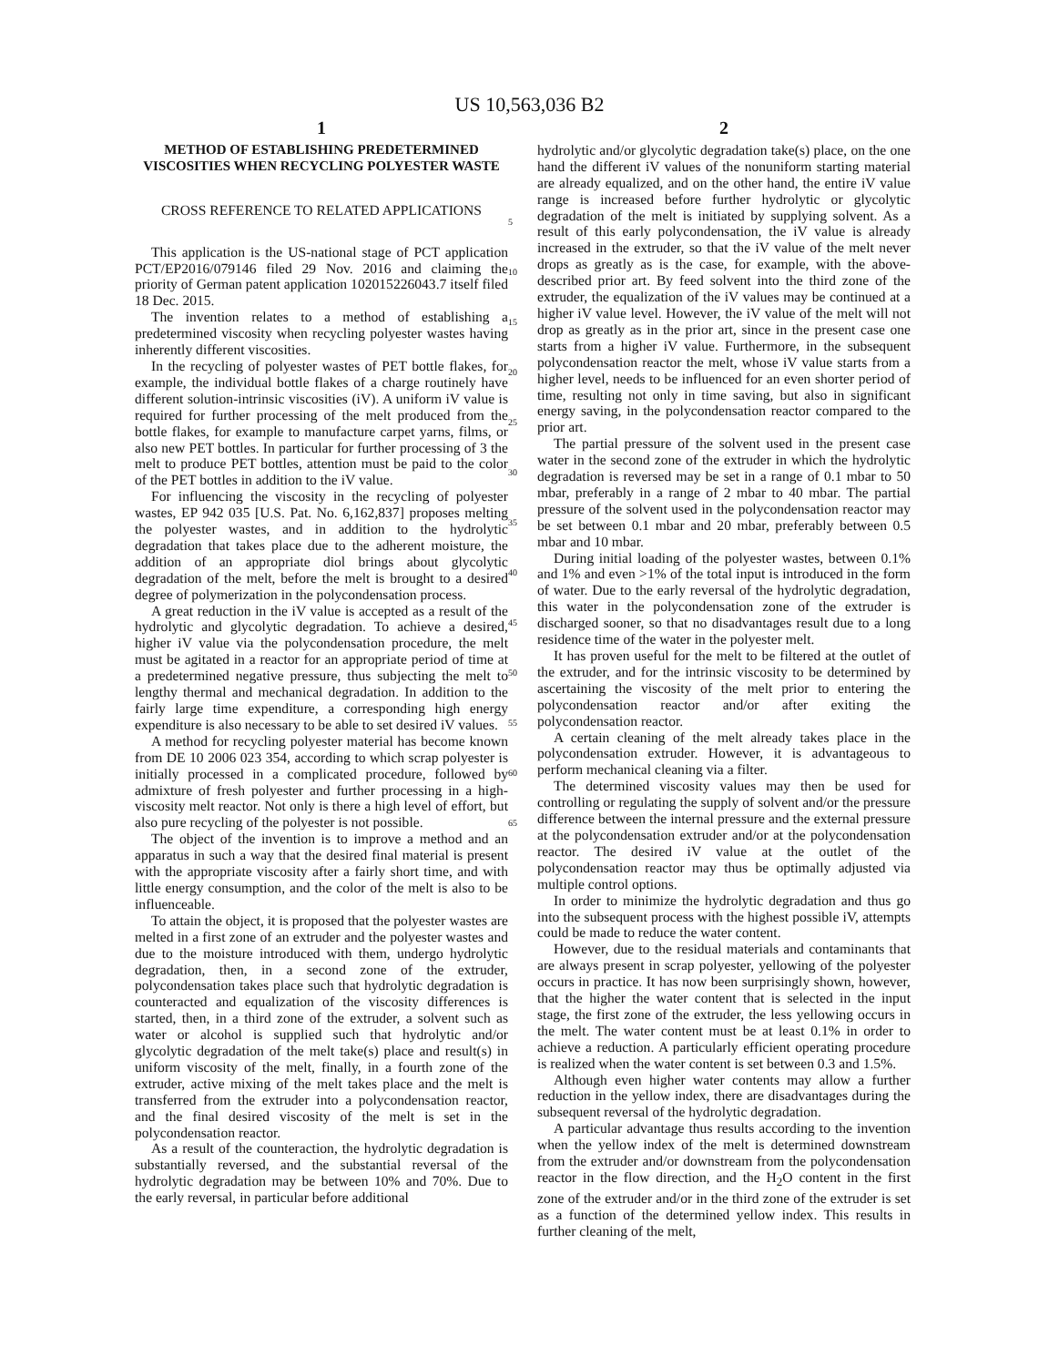US 10,563,036 B2
1
METHOD OF ESTABLISHING PREDETERMINED VISCOSITIES WHEN RECYCLING POLYESTER WASTE
CROSS REFERENCE TO RELATED APPLICATIONS
This application is the US-national stage of PCT application PCT/EP2016/079146 filed 29 Nov. 2016 and claiming the priority of German patent application 102015226043.7 itself filed 18 Dec. 2015.
The invention relates to a method of establishing a predetermined viscosity when recycling polyester wastes having inherently different viscosities.
In the recycling of polyester wastes of PET bottle flakes, for example, the individual bottle flakes of a charge routinely have different solution-intrinsic viscosities (iV). A uniform iV value is required for further processing of the melt produced from the bottle flakes, for example to manufacture carpet yarns, films, or also new PET bottles. In particular for further processing of 3 the melt to produce PET bottles, attention must be paid to the color of the PET bottles in addition to the iV value.
For influencing the viscosity in the recycling of polyester wastes, EP 942 035 [U.S. Pat. No. 6,162,837] proposes melting the polyester wastes, and in addition to the hydrolytic degradation that takes place due to the adherent moisture, the addition of an appropriate diol brings about glycolytic degradation of the melt, before the melt is brought to a desired degree of polymerization in the polycondensation process.
A great reduction in the iV value is accepted as a result of the hydrolytic and glycolytic degradation. To achieve a desired, higher iV value via the polycondensation procedure, the melt must be agitated in a reactor for an appropriate period of time at a predetermined negative pressure, thus subjecting the melt to lengthy thermal and mechanical degradation. In addition to the fairly large time expenditure, a corresponding high energy expenditure is also necessary to be able to set desired iV values.
A method for recycling polyester material has become known from DE 10 2006 023 354, according to which scrap polyester is initially processed in a complicated procedure, followed by admixture of fresh polyester and further processing in a high-viscosity melt reactor. Not only is there a high level of effort, but also pure recycling of the polyester is not possible.
The object of the invention is to improve a method and an apparatus in such a way that the desired final material is present with the appropriate viscosity after a fairly short time, and with little energy consumption, and the color of the melt is also to be influenceable.
To attain the object, it is proposed that the polyester wastes are melted in a first zone of an extruder and the polyester wastes and due to the moisture introduced with them, undergo hydrolytic degradation, then, in a second zone of the extruder, polycondensation takes place such that hydrolytic degradation is counteracted and equalization of the viscosity differences is started, then, in a third zone of the extruder, a solvent such as water or alcohol is supplied such that hydrolytic and/or glycolytic degradation of the melt take(s) place and result(s) in uniform viscosity of the melt, finally, in a fourth zone of the extruder, active mixing of the melt takes place and the melt is transferred from the extruder into a polycondensation reactor, and the final desired viscosity of the melt is set in the polycondensation reactor.
As a result of the counteraction, the hydrolytic degradation is substantially reversed, and the substantial reversal of the hydrolytic degradation may be between 10% and 70%. Due to the early reversal, in particular before additional
5
10
15
20
25
30
35
40
45
50
55
60
65
2
hydrolytic and/or glycolytic degradation take(s) place, on the one hand the different iV values of the nonuniform starting material are already equalized, and on the other hand, the entire iV value range is increased before further hydrolytic or glycolytic degradation of the melt is initiated by supplying solvent. As a result of this early polycondensation, the iV value is already increased in the extruder, so that the iV value of the melt never drops as greatly as is the case, for example, with the above-described prior art. By feed solvent into the third zone of the extruder, the equalization of the iV values may be continued at a higher iV value level. However, the iV value of the melt will not drop as greatly as in the prior art, since in the present case one starts from a higher iV value. Furthermore, in the subsequent polycondensation reactor the melt, whose iV value starts from a higher level, needs to be influenced for an even shorter period of time, resulting not only in time saving, but also in significant energy saving, in the polycondensation reactor compared to the prior art.
The partial pressure of the solvent used in the present case water in the second zone of the extruder in which the hydrolytic degradation is reversed may be set in a range of 0.1 mbar to 50 mbar, preferably in a range of 2 mbar to 40 mbar. The partial pressure of the solvent used in the polycondensation reactor may be set between 0.1 mbar and 20 mbar, preferably between 0.5 mbar and 10 mbar.
During initial loading of the polyester wastes, between 0.1% and 1% and even >1% of the total input is introduced in the form of water. Due to the early reversal of the hydrolytic degradation, this water in the polycondensation zone of the extruder is discharged sooner, so that no disadvantages result due to a long residence time of the water in the polyester melt.
It has proven useful for the melt to be filtered at the outlet of the extruder, and for the intrinsic viscosity to be determined by ascertaining the viscosity of the melt prior to entering the polycondensation reactor and/or after exiting the polycondensation reactor.
A certain cleaning of the melt already takes place in the polycondensation extruder. However, it is advantageous to perform mechanical cleaning via a filter.
The determined viscosity values may then be used for controlling or regulating the supply of solvent and/or the pressure difference between the internal pressure and the external pressure at the polycondensation extruder and/or at the polycondensation reactor. The desired iV value at the outlet of the polycondensation reactor may thus be optimally adjusted via multiple control options.
In order to minimize the hydrolytic degradation and thus go into the subsequent process with the highest possible iV, attempts could be made to reduce the water content.
However, due to the residual materials and contaminants that are always present in scrap polyester, yellowing of the polyester occurs in practice. It has now been surprisingly shown, however, that the higher the water content that is selected in the input stage, the first zone of the extruder, the less yellowing occurs in the melt. The water content must be at least 0.1% in order to achieve a reduction. A particularly efficient operating procedure is realized when the water content is set between 0.3 and 1.5%.
Although even higher water contents may allow a further reduction in the yellow index, there are disadvantages during the subsequent reversal of the hydrolytic degradation.
A particular advantage thus results according to the invention when the yellow index of the melt is determined downstream from the extruder and/or downstream from the polycondensation reactor in the flow direction, and the H<sub>2</sub>O content in the first zone of the extruder and/or in the third zone of the extruder is set as a function of the determined yellow index. This results in further cleaning of the melt,